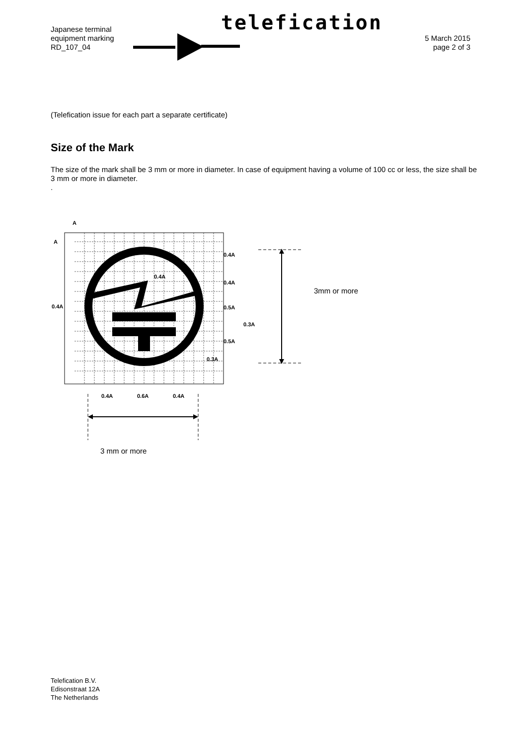telefication
Japanese terminal
equipment marking
RD_107_04
5 March 2015
page 2 of 3
(Telefication issue for each part a separate certificate)
Size of the Mark
The size of the mark shall be 3 mm or more in diameter. In case of equipment having a volume of 100 cc or less, the size shall be 3 mm or more in diameter.
.
A
A
0.4A
0.4A
0.4A
0.4A
0.5A
0.3A
0.5A
0.3A
0.4A
0.6A
0.4A
3mm or more
3 mm or more
Telefication B.V.
Edisonstraat 12A
The Netherlands